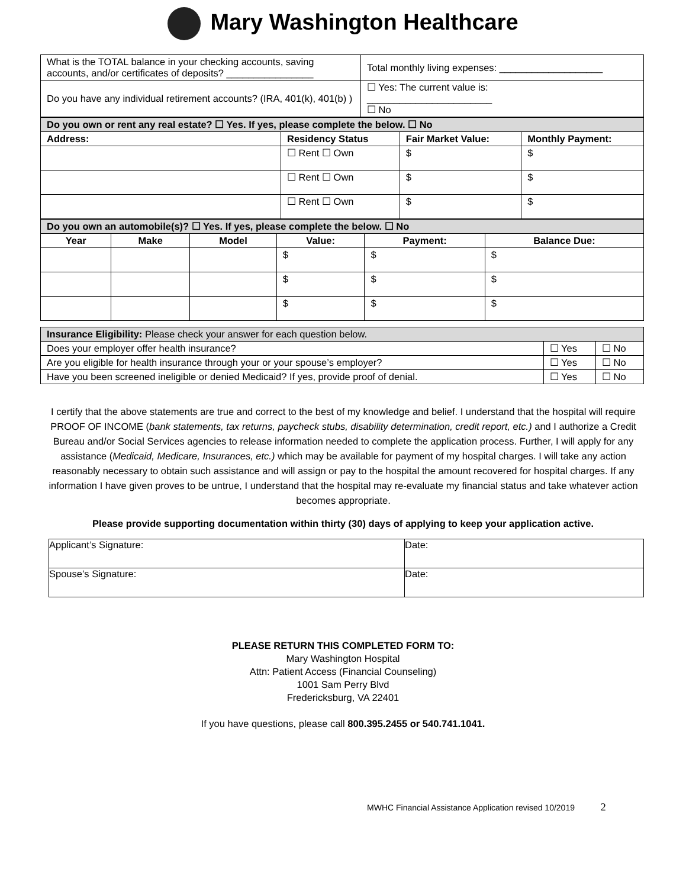Mary Washington Healthcare
| What is the TOTAL balance in your checking accounts, saving accounts, and/or certificates of deposits? ________________ | Total monthly living expenses: ___________________ |
| Do you have any individual retirement accounts? (IRA, 401(k), 401(b) ) | ☐ Yes: The current value is: _______________________ ☐ No |
| Do you own or rent any real estate? ☐ Yes. If yes, please complete the below. ☐ No | | | |
| Address: | Residency Status | Fair Market Value: | Monthly Payment: |
| | ☐ Rent ☐ Own | $ | $ |
| | ☐ Rent ☐ Own | $ | $ |
| | ☐ Rent ☐ Own | $ | $ |
| Do you own an automobile(s)? ☐ Yes. If yes, please complete the below. ☐ No | | | | | |
| Year | Make | Model | Value: | Payment: | Balance Due: |
| | | | $ | $ | $ |
| | | | $ | $ | $ |
| | | | $ | $ | $ |
| Insurance Eligibility: Please check your answer for each question below. | | |
| Does your employer offer health insurance? | ☐ Yes | ☐ No |
| Are you eligible for health insurance through your or your spouse’s employer? | ☐ Yes | ☐ No |
| Have you been screened ineligible or denied Medicaid? If yes, provide proof of denial. | ☐ Yes | ☐ No |
I certify that the above statements are true and correct to the best of my knowledge and belief. I understand that the hospital will require PROOF OF INCOME (bank statements, tax returns, paycheck stubs, disability determination, credit report, etc.) and I authorize a Credit Bureau and/or Social Services agencies to release information needed to complete the application process. Further, I will apply for any assistance (Medicaid, Medicare, Insurances, etc.) which may be available for payment of my hospital charges. I will take any action reasonably necessary to obtain such assistance and will assign or pay to the hospital the amount recovered for hospital charges. If any information I have given proves to be untrue, I understand that the hospital may re-evaluate my financial status and take whatever action becomes appropriate.
Please provide supporting documentation within thirty (30) days of applying to keep your application active.
| Applicant’s Signature: | Date: |
| Spouse’s Signature: | Date: |
PLEASE RETURN THIS COMPLETED FORM TO:
Mary Washington Hospital
Attn: Patient Access (Financial Counseling)
1001 Sam Perry Blvd
Fredericksburg, VA 22401
If you have questions, please call 800.395.2455 or 540.741.1041.
MWHC Financial Assistance Application revised 10/2019 2